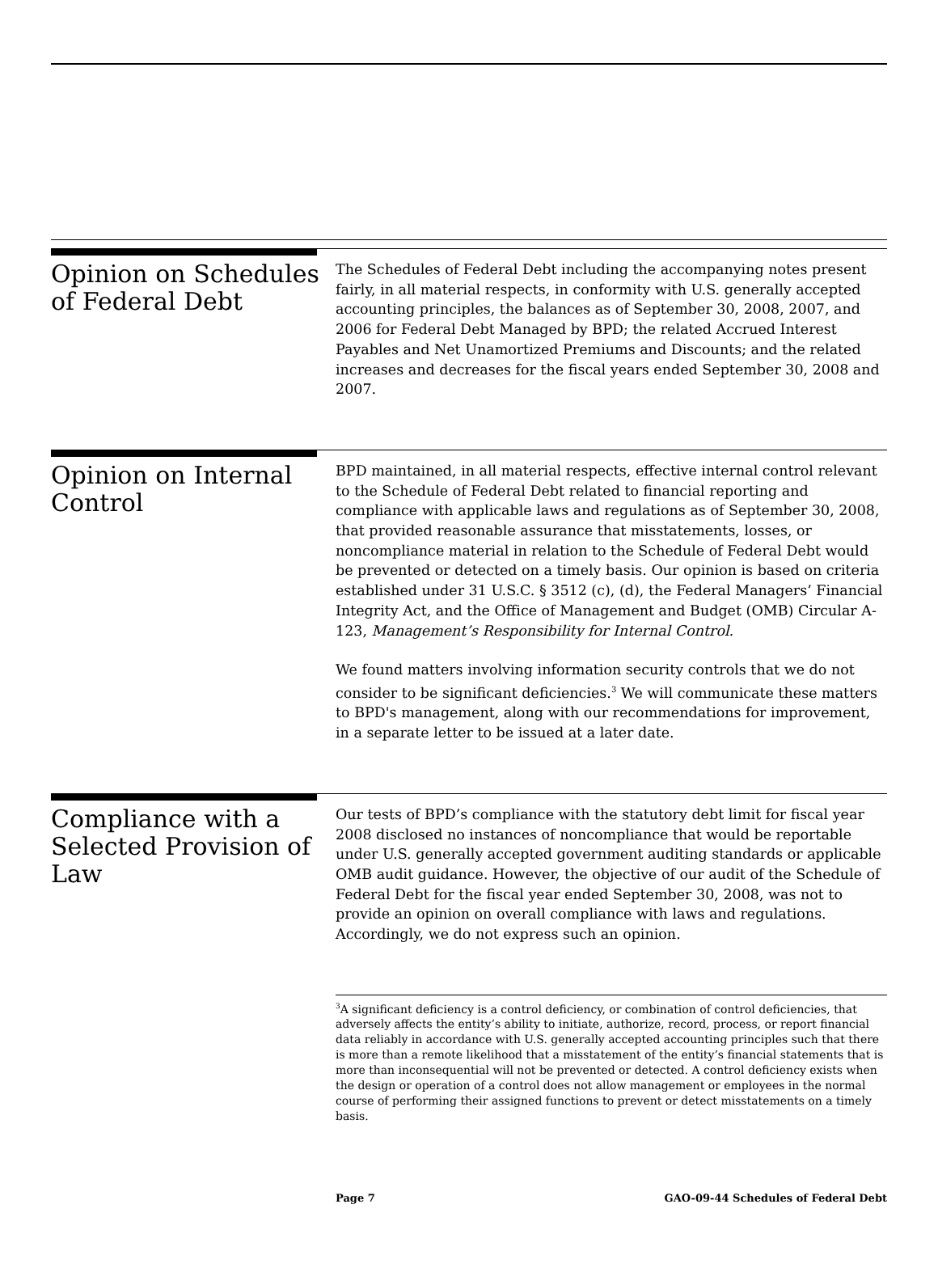Opinion on Schedules of Federal Debt
The Schedules of Federal Debt including the accompanying notes present fairly, in all material respects, in conformity with U.S. generally accepted accounting principles, the balances as of September 30, 2008, 2007, and 2006 for Federal Debt Managed by BPD; the related Accrued Interest Payables and Net Unamortized Premiums and Discounts; and the related increases and decreases for the fiscal years ended September 30, 2008 and 2007.
Opinion on Internal Control
BPD maintained, in all material respects, effective internal control relevant to the Schedule of Federal Debt related to financial reporting and compliance with applicable laws and regulations as of September 30, 2008, that provided reasonable assurance that misstatements, losses, or noncompliance material in relation to the Schedule of Federal Debt would be prevented or detected on a timely basis. Our opinion is based on criteria established under 31 U.S.C. § 3512 (c), (d), the Federal Managers’ Financial Integrity Act, and the Office of Management and Budget (OMB) Circular A-123, Management’s Responsibility for Internal Control.
We found matters involving information security controls that we do not consider to be significant deficiencies.<sup>3</sup> We will communicate these matters to BPD's management, along with our recommendations for improvement, in a separate letter to be issued at a later date.
Compliance with a Selected Provision of Law
Our tests of BPD’s compliance with the statutory debt limit for fiscal year 2008 disclosed no instances of noncompliance that would be reportable under U.S. generally accepted government auditing standards or applicable OMB audit guidance. However, the objective of our audit of the Schedule of Federal Debt for the fiscal year ended September 30, 2008, was not to provide an opinion on overall compliance with laws and regulations. Accordingly, we do not express such an opinion.
<sup>3</sup> A significant deficiency is a control deficiency, or combination of control deficiencies, that adversely affects the entity’s ability to initiate, authorize, record, process, or report financial data reliably in accordance with U.S. generally accepted accounting principles such that there is more than a remote likelihood that a misstatement of the entity’s financial statements that is more than inconsequential will not be prevented or detected. A control deficiency exists when the design or operation of a control does not allow management or employees in the normal course of performing their assigned functions to prevent or detect misstatements on a timely basis.
Page 7 GAO-09-44 Schedules of Federal Debt